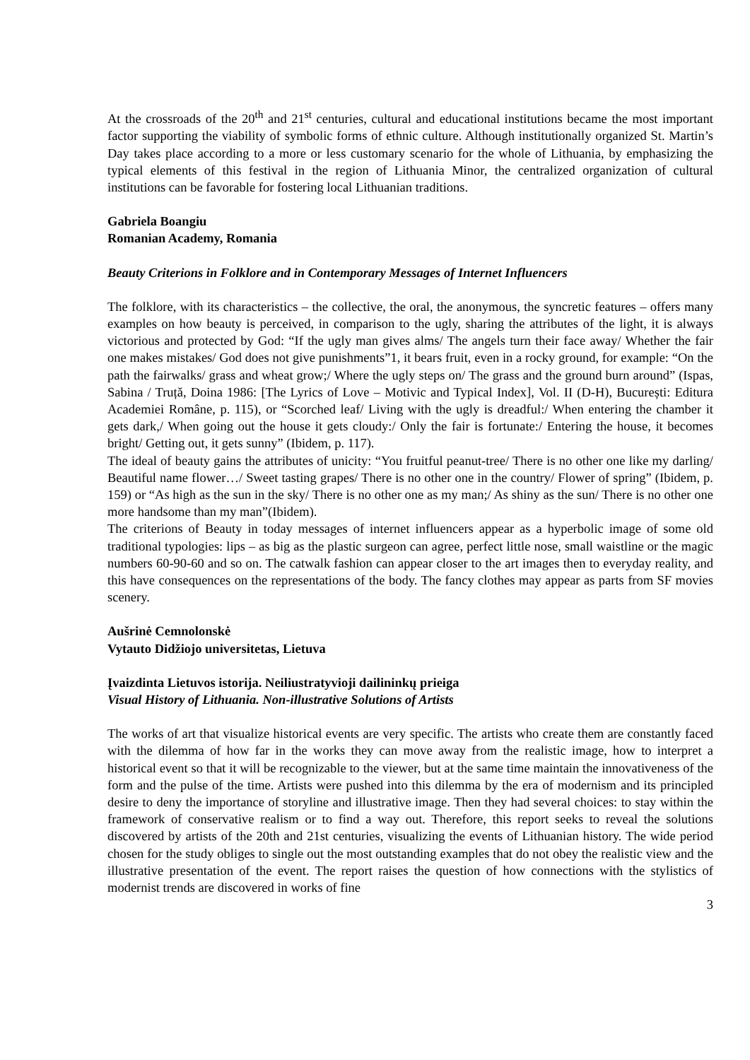At the crossroads of the 20<sup>th</sup> and 21<sup>st</sup> centuries, cultural and educational institutions became the most important factor supporting the viability of symbolic forms of ethnic culture. Although institutionally organized St. Martin’s Day takes place according to a more or less customary scenario for the whole of Lithuania, by emphasizing the typical elements of this festival in the region of Lithuania Minor, the centralized organization of cultural institutions can be favorable for fostering local Lithuanian traditions.
Gabriela Boangiu
Romanian Academy, Romania
Beauty Criterions in Folklore and in Contemporary Messages of Internet Influencers
The folklore, with its characteristics – the collective, the oral, the anonymous, the syncretic features – offers many examples on how beauty is perceived, in comparison to the ugly, sharing the attributes of the light, it is always victorious and protected by God: “If the ugly man gives alms/ The angels turn their face away/ Whether the fair one makes mistakes/ God does not give punishments”1, it bears fruit, even in a rocky ground, for example: “On the path the fairwalks/ grass and wheat grow;/ Where the ugly steps on/ The grass and the ground burn around” (Ispas, Sabina / Truță, Doina 1986: [The Lyrics of Love – Motivic and Typical Index], Vol. II (D-H), București: Editura Academiei Române, p. 115), or “Scorched leaf/ Living with the ugly is dreadful:/ When entering the chamber it gets dark,/ When going out the house it gets cloudy:/ Only the fair is fortunate:/ Entering the house, it becomes bright/ Getting out, it gets sunny” (Ibidem, p. 117).
The ideal of beauty gains the attributes of unicity: “You fruitful peanut-tree/ There is no other one like my darling/ Beautiful name flower…/ Sweet tasting grapes/ There is no other one in the country/ Flower of spring” (Ibidem, p. 159) or “As high as the sun in the sky/ There is no other one as my man;/ As shiny as the sun/ There is no other one more handsome than my man”(Ibidem).
The criterions of Beauty in today messages of internet influencers appear as a hyperbolic image of some old traditional typologies: lips – as big as the plastic surgeon can agree, perfect little nose, small waistline or the magic numbers 60-90-60 and so on. The catwalk fashion can appear closer to the art images then to everyday reality, and this have consequences on the representations of the body. The fancy clothes may appear as parts from SF movies scenery.
Aušrinė Cemnolonskė
Vytauto Didžiojo universitetas, Lietuva
Įvaizdinta Lietuvos istorija. Neiliustratyvioji dailininkų prieiga
Visual History of Lithuania. Non-illustrative Solutions of Artists
The works of art that visualize historical events are very specific. The artists who create them are constantly faced with the dilemma of how far in the works they can move away from the realistic image, how to interpret a historical event so that it will be recognizable to the viewer, but at the same time maintain the innovativeness of the form and the pulse of the time. Artists were pushed into this dilemma by the era of modernism and its principled desire to deny the importance of storyline and illustrative image. Then they had several choices: to stay within the framework of conservative realism or to find a way out. Therefore, this report seeks to reveal the solutions discovered by artists of the 20th and 21st centuries, visualizing the events of Lithuanian history. The wide period chosen for the study obliges to single out the most outstanding examples that do not obey the realistic view and the illustrative presentation of the event. The report raises the question of how connections with the stylistics of modernist trends are discovered in works of fine
3